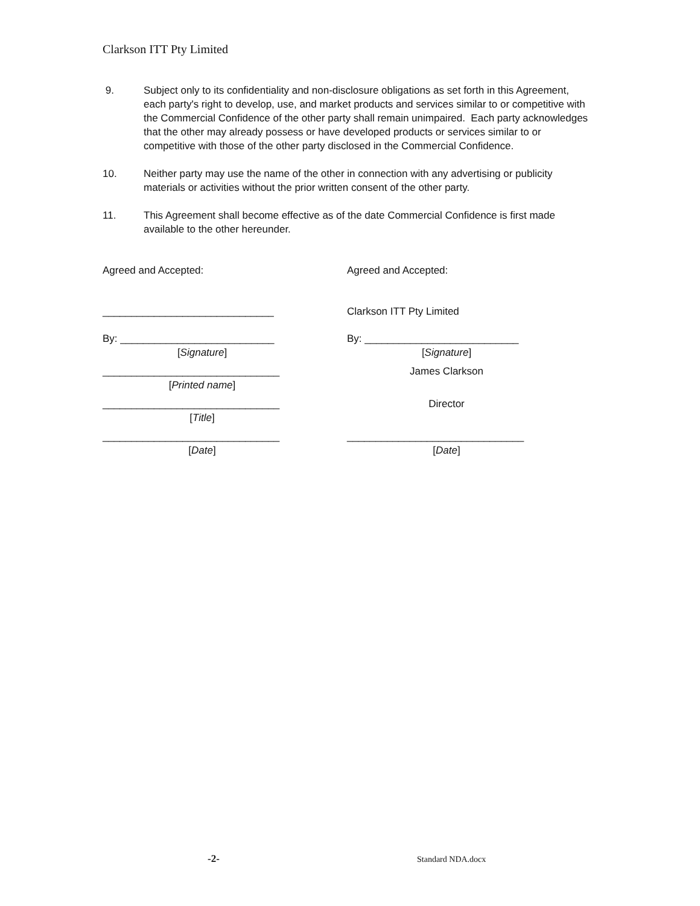Clarkson ITT Pty Limited
9. Subject only to its confidentiality and non-disclosure obligations as set forth in this Agreement, each party's right to develop, use, and market products and services similar to or competitive with the Commercial Confidence of the other party shall remain unimpaired. Each party acknowledges that the other may already possess or have developed products or services similar to or competitive with those of the other party disclosed in the Commercial Confidence.
10. Neither party may use the name of the other in connection with any advertising or publicity materials or activities without the prior written consent of the other party.
11. This Agreement shall become effective as of the date Commercial Confidence is first made available to the other hereunder.
Agreed and Accepted:
______________________________
By: ___________________________
[Signature]
_______________________________
[Printed name]
_______________________________
[Title]
_______________________________
[Date]
Agreed and Accepted:
Clarkson ITT Pty Limited
By: ___________________________
[Signature]
James Clarkson
Director
_______________________________
[Date]
-2- Standard NDA.docx